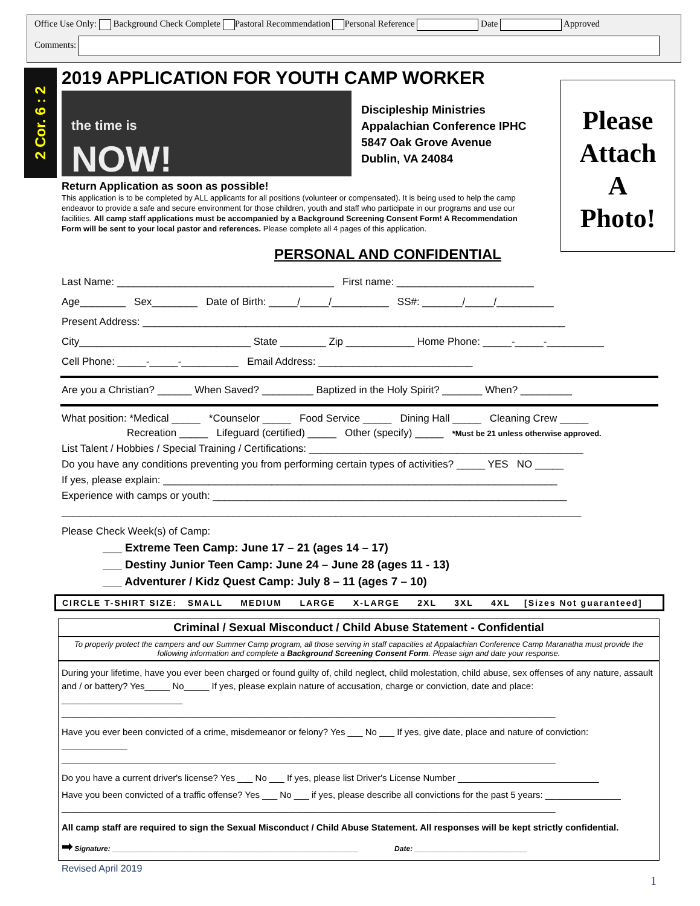Office Use Only: Background Check Complete Pastoral Recommendation Personal Reference Date Approved
Comments:
2 Cor. 6 : 2
Please
Attach
A
Photo!
2019 APPLICATION FOR YOUTH CAMP WORKER
the time is
NOW!
Discipleship Ministries
Appalachian Conference IPHC
5847 Oak Grove Avenue
Dublin, VA 24084
Return Application as soon as possible!
This application is to be completed by ALL applicants for all positions (volunteer or compensated). It is being used to help the camp endeavor to provide a safe and secure environment for those children, youth and staff who participate in our programs and use our facilities. All camp staff applications must be accompanied by a Background Screening Consent Form! A Recommendation Form will be sent to your local pastor and references. Please complete all 4 pages of this application.
PERSONAL AND CONFIDENTIAL
Last Name: ______________________________________ First name: ________________________
Age________ Sex________ Date of Birth: _____/_____/__________ SS#: _______/_____/__________
Present Address: __________________________________________________________________________
City______________________________ State ________ Zip ____________ Home Phone: _____-_____-__________
Cell Phone: _____-_____-__________ Email Address: ___________________________
Are you a Christian? ______ When Saved? _________ Baptized in the Holy Spirit? _______ When? _________
What position: *Medical _____ *Counselor _____ Food Service _____ Dining Hall _____ Cleaning Crew _____
Recreation _____ Lifeguard (certified) _____ Other (specify) _____ *Must be 21 unless otherwise approved.
List Talent / Hobbies / Special Training / Certifications: ________________________________________________
Do you have any conditions preventing you from performing certain types of activities? _____ YES NO _____
If yes, please explain: _____________________________________________________________________
Experience with camps or youth: ______________________________________________________________
___________________________________________________________________________________________
Please Check Week(s) of Camp:
___ Extreme Teen Camp: June 17 – 21 (ages 14 – 17)
___ Destiny Junior Teen Camp: June 24 – June 28 (ages 11 - 13)
___ Adventurer / Kidz Quest Camp: July 8 – 11 (ages 7 – 10)
CIRCLE T-SHIRT SIZE: SMALL MEDIUM LARGE X-LARGE 2XL 3XL 4XL [Sizes Not guaranteed]
Criminal / Sexual Misconduct / Child Abuse Statement - Confidential
To properly protect the campers and our Summer Camp program, all those serving in staff capacities at Appalachian Conference Camp Maranatha must provide the following information and complete a Background Screening Consent Form. Please sign and date your response.
During your lifetime, have you ever been charged or found guilty of, child neglect, child molestation, child abuse, sex offenses of any nature, assault and / or battery? Yes_____ No_____ If yes, please explain nature of accusation, charge or conviction, date and place: ________________________
__________________________________________________________________________________________________
Have you ever been convicted of a crime, misdemeanor or felony? Yes ___ No ___ If yes, give date, place and nature of conviction: _____________
__________________________________________________________________________________________________
Do you have a current driver's license? Yes ___ No ___ If yes, please list Driver's License Number ____________________________
Have you been convicted of a traffic offense? Yes ___ No ___ if yes, please describe all convictions for the past 5 years: _______________
__________________________________________________________________________________________________
All camp staff are required to sign the Sexual Misconduct / Child Abuse Statement. All responses will be kept strictly confidential.
➡ Signature: _____________________________________________________________ Date: ____________________________
Revised April 2019
1